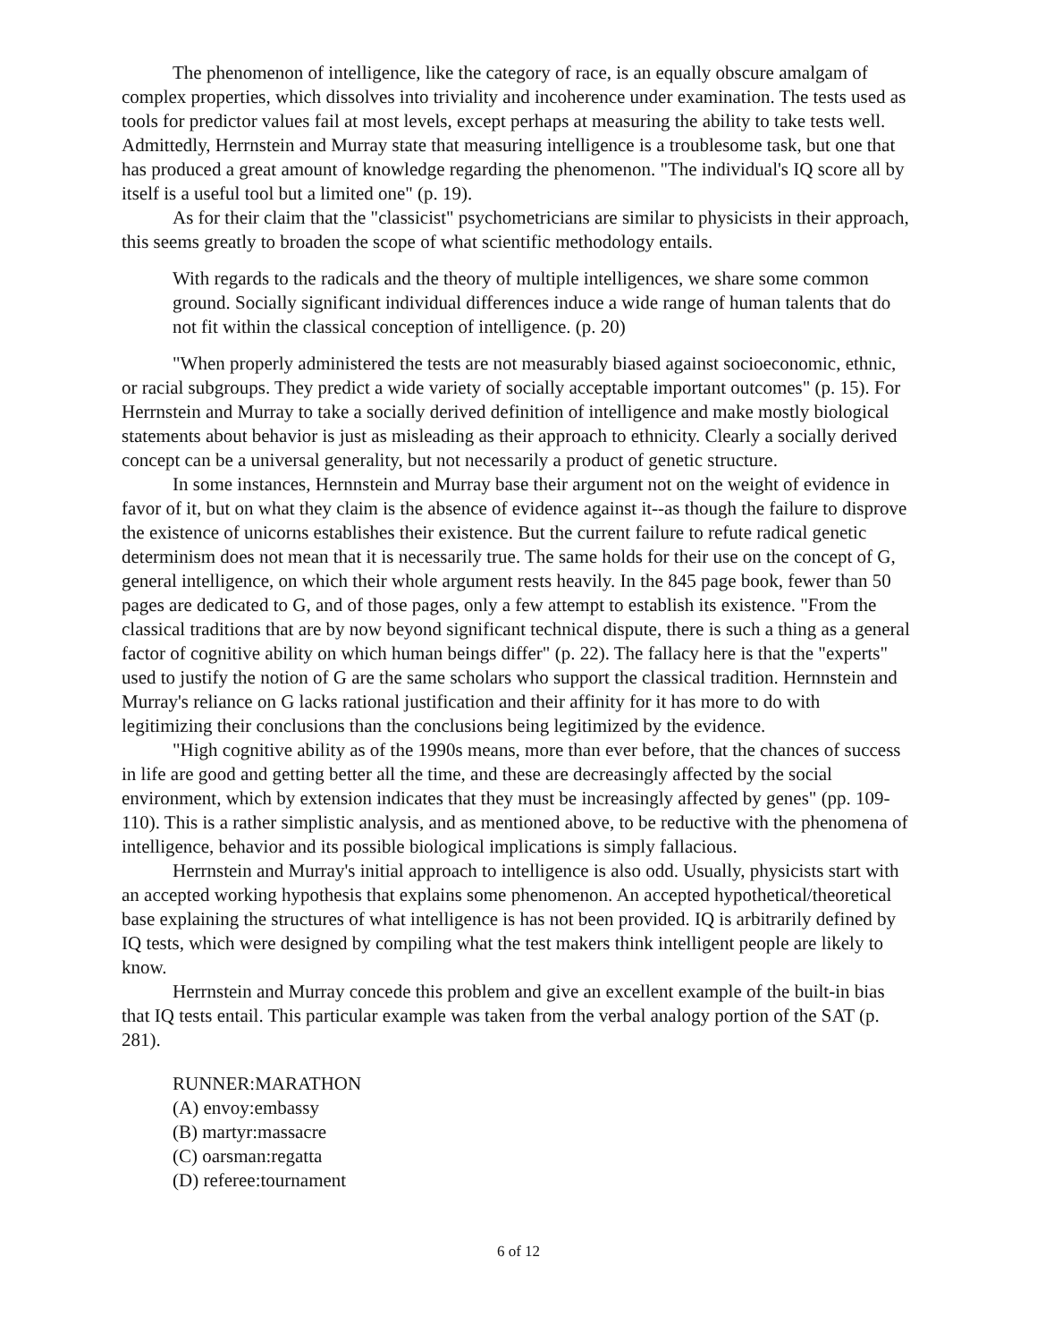The phenomenon of intelligence, like the category of race, is an equally obscure amalgam of complex properties, which dissolves into triviality and incoherence under examination. The tests used as tools for predictor values fail at most levels, except perhaps at measuring the ability to take tests well. Admittedly, Herrnstein and Murray state that measuring intelligence is a troublesome task, but one that has produced a great amount of knowledge regarding the phenomenon. "The individual's IQ score all by itself is a useful tool but a limited one" (p. 19).
As for their claim that the "classicist" psychometricians are similar to physicists in their approach, this seems greatly to broaden the scope of what scientific methodology entails.
With regards to the radicals and the theory of multiple intelligences, we share some common ground. Socially significant individual differences induce a wide range of human talents that do not fit within the classical conception of intelligence. (p. 20)
"When properly administered the tests are not measurably biased against socioeconomic, ethnic, or racial subgroups. They predict a wide variety of socially acceptable important outcomes" (p. 15). For Herrnstein and Murray to take a socially derived definition of intelligence and make mostly biological statements about behavior is just as misleading as their approach to ethnicity. Clearly a socially derived concept can be a universal generality, but not necessarily a product of genetic structure.
In some instances, Hernnstein and Murray base their argument not on the weight of evidence in favor of it, but on what they claim is the absence of evidence against it--as though the failure to disprove the existence of unicorns establishes their existence. But the current failure to refute radical genetic determinism does not mean that it is necessarily true. The same holds for their use on the concept of G, general intelligence, on which their whole argument rests heavily. In the 845 page book, fewer than 50 pages are dedicated to G, and of those pages, only a few attempt to establish its existence. "From the classical traditions that are by now beyond significant technical dispute, there is such a thing as a general factor of cognitive ability on which human beings differ" (p. 22). The fallacy here is that the "experts" used to justify the notion of G are the same scholars who support the classical tradition. Hernnstein and Murray's reliance on G lacks rational justification and their affinity for it has more to do with legitimizing their conclusions than the conclusions being legitimized by the evidence.
"High cognitive ability as of the 1990s means, more than ever before, that the chances of success in life are good and getting better all the time, and these are decreasingly affected by the social environment, which by extension indicates that they must be increasingly affected by genes" (pp. 109-110). This is a rather simplistic analysis, and as mentioned above, to be reductive with the phenomena of intelligence, behavior and its possible biological implications is simply fallacious.
Herrnstein and Murray's initial approach to intelligence is also odd. Usually, physicists start with an accepted working hypothesis that explains some phenomenon. An accepted hypothetical/theoretical base explaining the structures of what intelligence is has not been provided. IQ is arbitrarily defined by IQ tests, which were designed by compiling what the test makers think intelligent people are likely to know.
Herrnstein and Murray concede this problem and give an excellent example of the built-in bias that IQ tests entail. This particular example was taken from the verbal analogy portion of the SAT (p. 281).
RUNNER:MARATHON
(A) envoy:embassy
(B) martyr:massacre
(C) oarsman:regatta
(D) referee:tournament
6 of 12